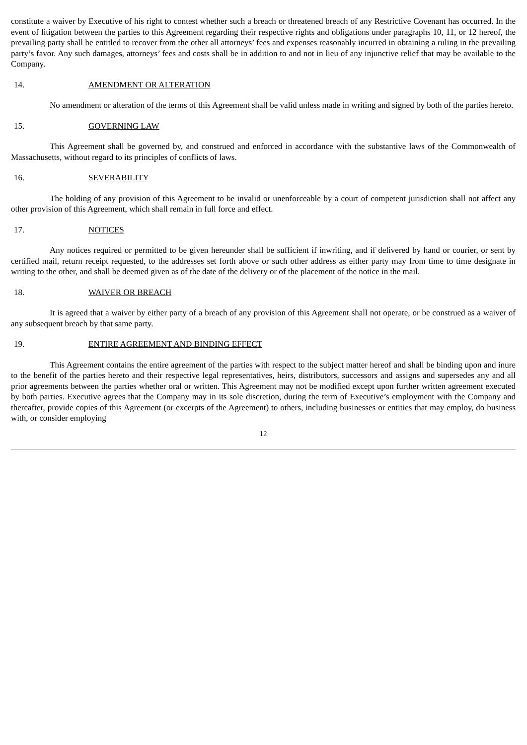constitute a waiver by Executive of his right to contest whether such a breach or threatened breach of any Restrictive Covenant has occurred. In the event of litigation between the parties to this Agreement regarding their respective rights and obligations under paragraphs 10, 11, or 12 hereof, the prevailing party shall be entitled to recover from the other all attorneys’ fees and expenses reasonably incurred in obtaining a ruling in the prevailing party’s favor. Any such damages, attorneys’ fees and costs shall be in addition to and not in lieu of any injunctive relief that may be available to the Company.
14. AMENDMENT OR ALTERATION
No amendment or alteration of the terms of this Agreement shall be valid unless made in writing and signed by both of the parties hereto.
15. GOVERNING LAW
This Agreement shall be governed by, and construed and enforced in accordance with the substantive laws of the Commonwealth of Massachusetts, without regard to its principles of conflicts of laws.
16. SEVERABILITY
The holding of any provision of this Agreement to be invalid or unenforceable by a court of competent jurisdiction shall not affect any other provision of this Agreement, which shall remain in full force and effect.
17. NOTICES
Any notices required or permitted to be given hereunder shall be sufficient if inwriting, and if delivered by hand or courier, or sent by certified mail, return receipt requested, to the addresses set forth above or such other address as either party may from time to time designate in writing to the other, and shall be deemed given as of the date of the delivery or of the placement of the notice in the mail.
18. WAIVER OR BREACH
It is agreed that a waiver by either party of a breach of any provision of this Agreement shall not operate, or be construed as a waiver of any subsequent breach by that same party.
19. ENTIRE AGREEMENT AND BINDING EFFECT
This Agreement contains the entire agreement of the parties with respect to the subject matter hereof and shall be binding upon and inure to the benefit of the parties hereto and their respective legal representatives, heirs, distributors, successors and assigns and supersedes any and all prior agreements between the parties whether oral or written. This Agreement may not be modified except upon further written agreement executed by both parties. Executive agrees that the Company may in its sole discretion, during the term of Executive’s employment with the Company and thereafter, provide copies of this Agreement (or excerpts of the Agreement) to others, including businesses or entities that may employ, do business with, or consider employing
12